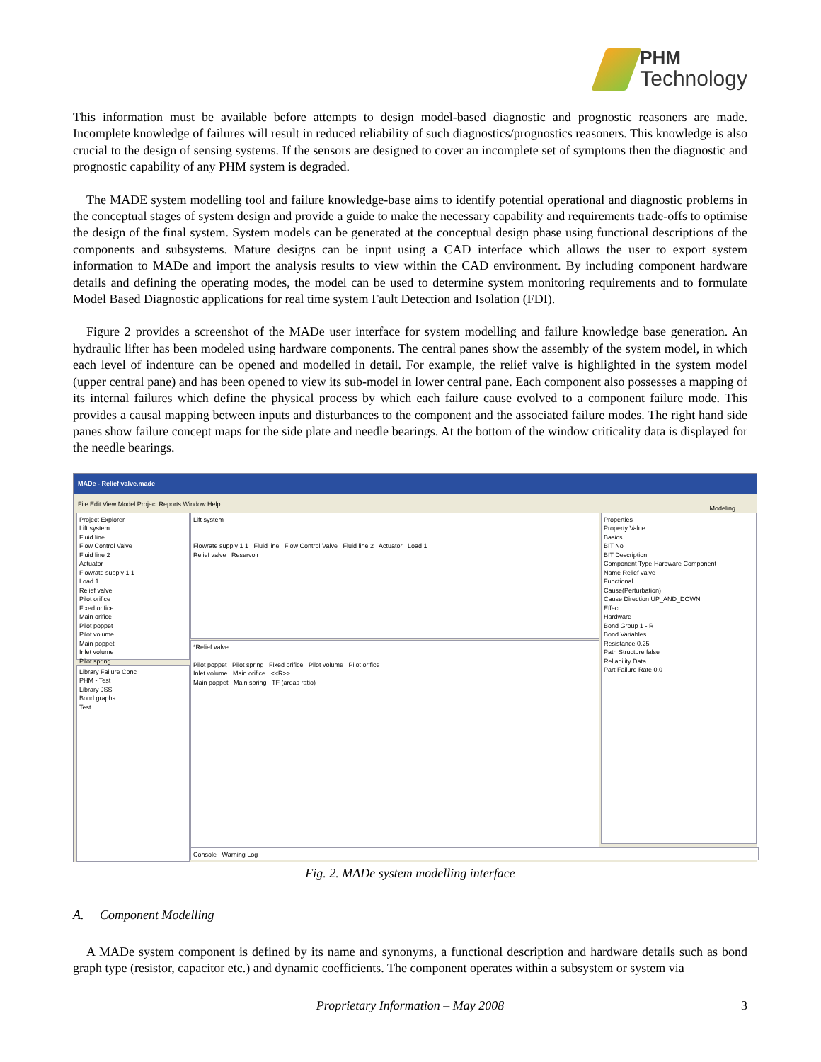PHM
Technology
This information must be available before attempts to design model-based diagnostic and prognostic reasoners are made. Incomplete knowledge of failures will result in reduced reliability of such diagnostics/prognostics reasoners. This knowledge is also crucial to the design of sensing systems. If the sensors are designed to cover an incomplete set of symptoms then the diagnostic and prognostic capability of any PHM system is degraded.
The MADE system modelling tool and failure knowledge-base aims to identify potential operational and diagnostic problems in the conceptual stages of system design and provide a guide to make the necessary capability and requirements trade-offs to optimise the design of the final system. System models can be generated at the conceptual design phase using functional descriptions of the components and subsystems. Mature designs can be input using a CAD interface which allows the user to export system information to MADe and import the analysis results to view within the CAD environment. By including component hardware details and defining the operating modes, the model can be used to determine system monitoring requirements and to formulate Model Based Diagnostic applications for real time system Fault Detection and Isolation (FDI).
Figure 2 provides a screenshot of the MADe user interface for system modelling and failure knowledge base generation. An hydraulic lifter has been modeled using hardware components. The central panes show the assembly of the system model, in which each level of indenture can be opened and modelled in detail. For example, the relief valve is highlighted in the system model (upper central pane) and has been opened to view its sub-model in lower central pane. Each component also possesses a mapping of its internal failures which define the physical process by which each failure cause evolved to a component failure mode. This provides a causal mapping between inputs and disturbances to the component and the associated failure modes. The right hand side panes show failure concept maps for the side plate and needle bearings. At the bottom of the window criticality data is displayed for the needle bearings.
MADe - Relief valve.made
File Edit View Model Project Reports Window Help
Project Explorer
Lift system
Fluid line
Flow Control Valve
Fluid line 2
Actuator
Flowrate supply 1 1
Load 1
Relief valve
Pilot orifice
Fixed orifice
Main orifice
Pilot poppet
Pilot volume
Main poppet
Inlet volume
Pilot spring
Library Failure Conc
PHM - Test
Library JSS
Bond graphs
Test
Lift system
Flowrate supply 1 1 Fluid line Flow Control Valve Fluid line 2 Actuator Load 1
Relief valve Reservoir
*Relief valve
Pilot poppet Pilot spring Fixed orifice Pilot volume Pilot orifice
Inlet volume Main orifice <<R>>
Main poppet Main spring TF (areas ratio)
Console Warning Log
Properties
Property Value
Basics
BIT No
BIT Description
Component Type Hardware Component
Name Relief valve
Functional
Cause(Perturbation)
Cause Direction UP_AND_DOWN
Effect
Hardware
Bond Group 1 - R
Bond Variables
Resistance 0.25
Path Structure false
Reliability Data
Part Failure Rate 0.0
Modeling
Fig. 2. MADe system modelling interface
A. Component Modelling
A MADe system component is defined by its name and synonyms, a functional description and hardware details such as bond graph type (resistor, capacitor etc.) and dynamic coefficients. The component operates within a subsystem or system via
Proprietary Information – May 2008 3